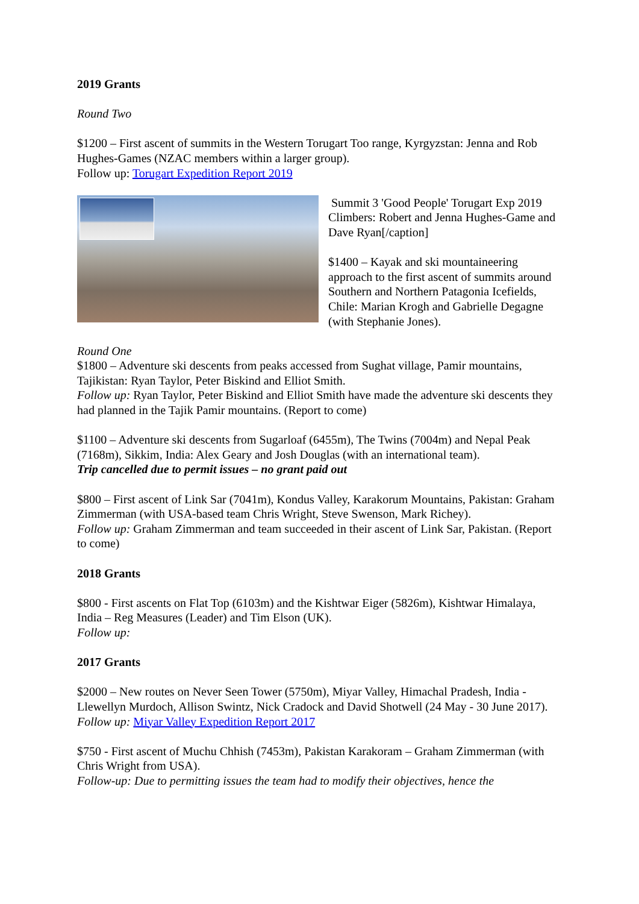2019 Grants
Round Two
$1200 – First ascent of summits in the Western Torugart Too range, Kyrgyzstan: Jenna and Rob Hughes-Games (NZAC members within a larger group).
Follow up: Torugart Expedition Report 2019
Summit 3 'Good People' Torugart Exp 2019 Climbers: Robert and Jenna Hughes-Game and Dave Ryan[/caption]
$1400 – Kayak and ski mountaineering approach to the first ascent of summits around Southern and Northern Patagonia Icefields, Chile: Marian Krogh and Gabrielle Degagne (with Stephanie Jones).
Round One
$1800 – Adventure ski descents from peaks accessed from Sughat village, Pamir mountains, Tajikistan: Ryan Taylor, Peter Biskind and Elliot Smith.
Follow up: Ryan Taylor, Peter Biskind and Elliot Smith have made the adventure ski descents they had planned in the Tajik Pamir mountains. (Report to come)
$1100 – Adventure ski descents from Sugarloaf (6455m), The Twins (7004m) and Nepal Peak (7168m), Sikkim, India: Alex Geary and Josh Douglas (with an international team).
Trip cancelled due to permit issues – no grant paid out
$800 – First ascent of Link Sar (7041m), Kondus Valley, Karakorum Mountains, Pakistan: Graham Zimmerman (with USA-based team Chris Wright, Steve Swenson, Mark Richey).
Follow up: Graham Zimmerman and team succeeded in their ascent of Link Sar, Pakistan. (Report to come)
2018 Grants
$800 - First ascents on Flat Top (6103m) and the Kishtwar Eiger (5826m), Kishtwar Himalaya, India – Reg Measures (Leader) and Tim Elson (UK).
Follow up:
2017 Grants
$2000 – New routes on Never Seen Tower (5750m), Miyar Valley, Himachal Pradesh, India - Llewellyn Murdoch, Allison Swintz, Nick Cradock and David Shotwell (24 May - 30 June 2017).
Follow up: Miyar Valley Expedition Report 2017
$750 - First ascent of Muchu Chhish (7453m), Pakistan Karakoram – Graham Zimmerman (with Chris Wright from USA).
Follow-up: Due to permitting issues the team had to modify their objectives, hence the